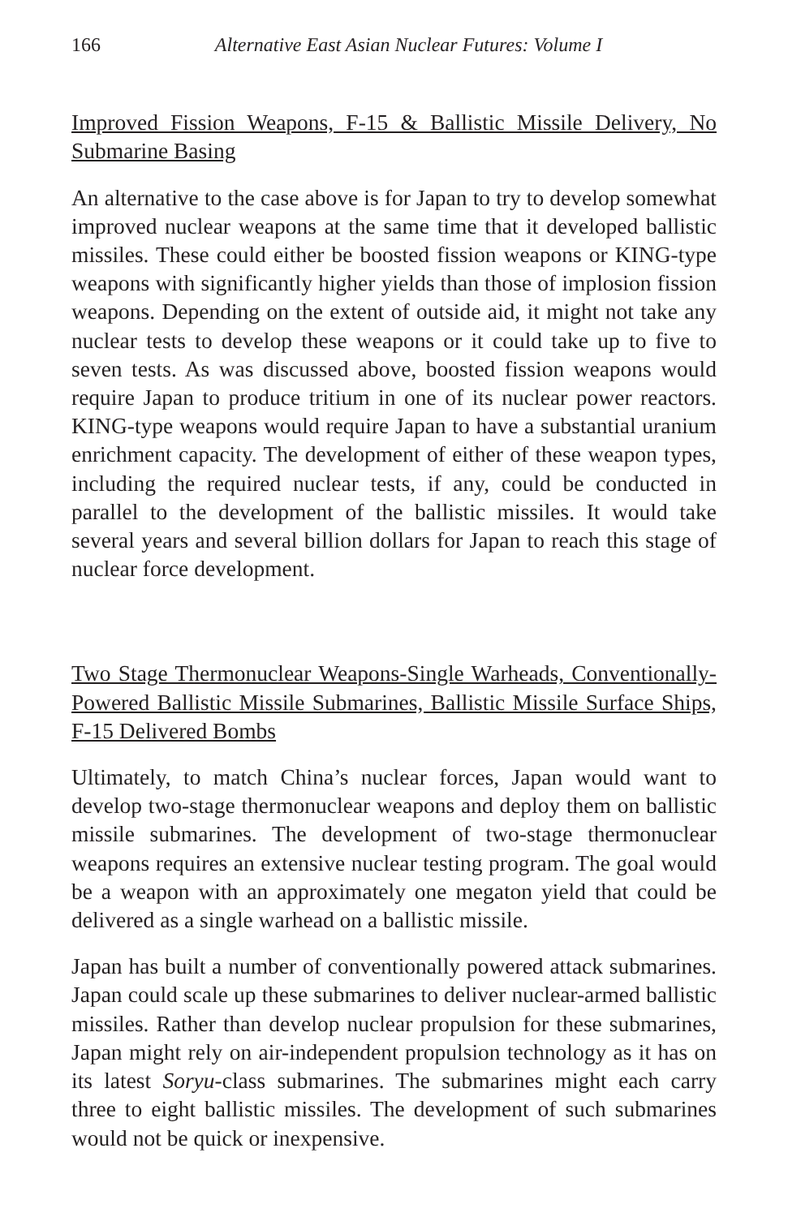166 Alternative East Asian Nuclear Futures: Volume I
Improved Fission Weapons, F-15 & Ballistic Missile Delivery, No Submarine Basing
An alternative to the case above is for Japan to try to develop somewhat improved nuclear weapons at the same time that it developed ballistic missiles. These could either be boosted fission weapons or KING-type weapons with significantly higher yields than those of implosion fission weapons. Depending on the extent of outside aid, it might not take any nuclear tests to develop these weapons or it could take up to five to seven tests. As was discussed above, boosted fission weapons would require Japan to produce tritium in one of its nuclear power reactors. KING-type weapons would require Japan to have a substantial uranium enrichment capacity. The development of either of these weapon types, including the required nuclear tests, if any, could be conducted in parallel to the development of the ballistic missiles. It would take several years and several billion dollars for Japan to reach this stage of nuclear force development.
Two Stage Thermonuclear Weapons-Single Warheads, Conventionally-Powered Ballistic Missile Submarines, Ballistic Missile Surface Ships, F-15 Delivered Bombs
Ultimately, to match China’s nuclear forces, Japan would want to develop two-stage thermonuclear weapons and deploy them on ballistic missile submarines. The development of two-stage thermonuclear weapons requires an extensive nuclear testing program. The goal would be a weapon with an approximately one megaton yield that could be delivered as a single warhead on a ballistic missile.
Japan has built a number of conventionally powered attack submarines. Japan could scale up these submarines to deliver nuclear-armed ballistic missiles. Rather than develop nuclear propulsion for these submarines, Japan might rely on air-independent propulsion technology as it has on its latest Soryu-class submarines. The submarines might each carry three to eight ballistic missiles. The development of such submarines would not be quick or inexpensive.